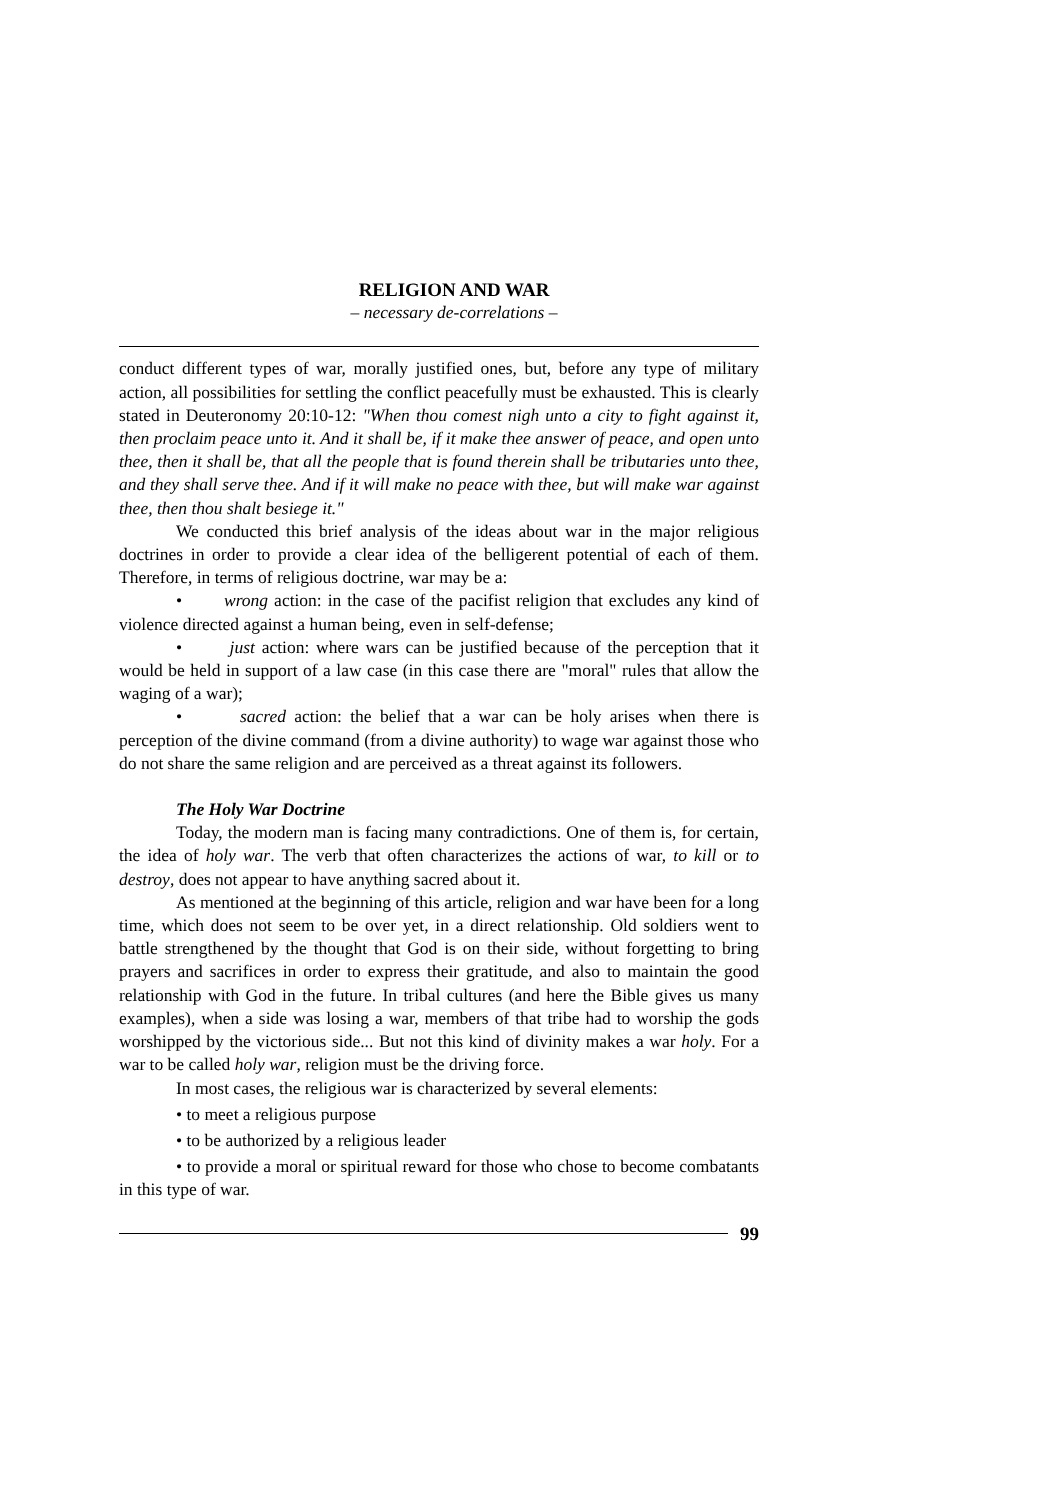RELIGION AND WAR
– necessary de-correlations –
conduct different types of war, morally justified ones, but, before any type of military action, all possibilities for settling the conflict peacefully must be exhausted. This is clearly stated in Deuteronomy 20:10-12: "When thou comest nigh unto a city to fight against it, then proclaim peace unto it. And it shall be, if it make thee answer of peace, and open unto thee, then it shall be, that all the people that is found therein shall be tributaries unto thee, and they shall serve thee. And if it will make no peace with thee, but will make war against thee, then thou shalt besiege it."
We conducted this brief analysis of the ideas about war in the major religious doctrines in order to provide a clear idea of the belligerent potential of each of them. Therefore, in terms of religious doctrine, war may be a:
• wrong action: in the case of the pacifist religion that excludes any kind of violence directed against a human being, even in self-defense;
• just action: where wars can be justified because of the perception that it would be held in support of a law case (in this case there are "moral" rules that allow the waging of a war);
• sacred action: the belief that a war can be holy arises when there is perception of the divine command (from a divine authority) to wage war against those who do not share the same religion and are perceived as a threat against its followers.
The Holy War Doctrine
Today, the modern man is facing many contradictions. One of them is, for certain, the idea of holy war. The verb that often characterizes the actions of war, to kill or to destroy, does not appear to have anything sacred about it.
As mentioned at the beginning of this article, religion and war have been for a long time, which does not seem to be over yet, in a direct relationship. Old soldiers went to battle strengthened by the thought that God is on their side, without forgetting to bring prayers and sacrifices in order to express their gratitude, and also to maintain the good relationship with God in the future. In tribal cultures (and here the Bible gives us many examples), when a side was losing a war, members of that tribe had to worship the gods worshipped by the victorious side... But not this kind of divinity makes a war holy. For a war to be called holy war, religion must be the driving force.
In most cases, the religious war is characterized by several elements:
• to meet a religious purpose
• to be authorized by a religious leader
• to provide a moral or spiritual reward for those who chose to become combatants in this type of war.
99